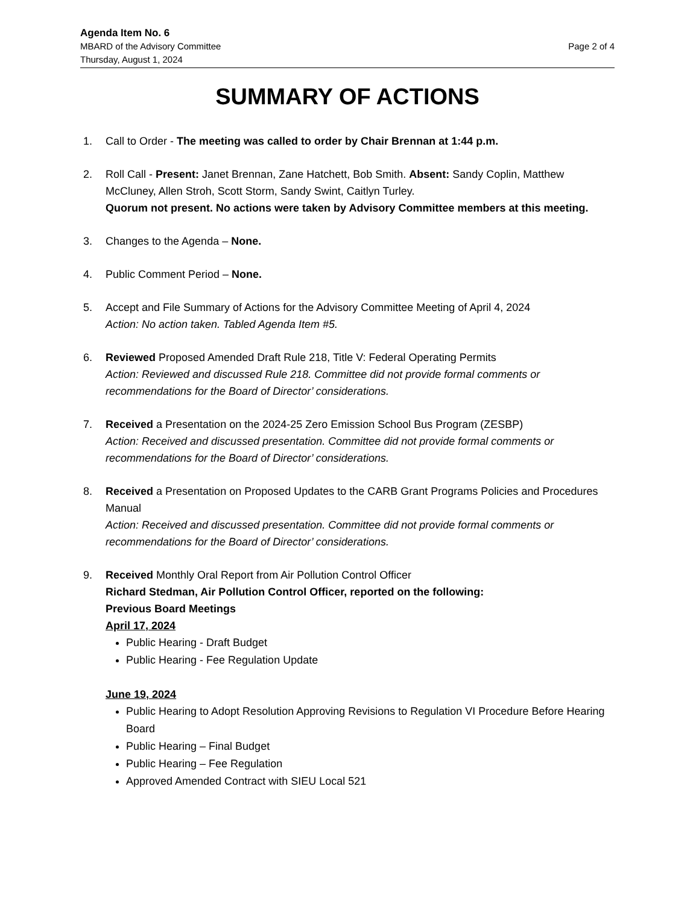Agenda Item No. 6
MBARD of the Advisory Committee Page 2 of 4
Thursday, August 1, 2024
SUMMARY OF ACTIONS
1. Call to Order - The meeting was called to order by Chair Brennan at 1:44 p.m.
2. Roll Call - Present: Janet Brennan, Zane Hatchett, Bob Smith. Absent: Sandy Coplin, Matthew McCluney, Allen Stroh, Scott Storm, Sandy Swint, Caitlyn Turley.
Quorum not present. No actions were taken by Advisory Committee members at this meeting.
3. Changes to the Agenda – None.
4. Public Comment Period – None.
5. Accept and File Summary of Actions for the Advisory Committee Meeting of April 4, 2024
Action: No action taken. Tabled Agenda Item #5.
6. Reviewed Proposed Amended Draft Rule 218, Title V: Federal Operating Permits
Action: Reviewed and discussed Rule 218. Committee did not provide formal comments or recommendations for the Board of Director’ considerations.
7. Received a Presentation on the 2024-25 Zero Emission School Bus Program (ZESBP)
Action: Received and discussed presentation. Committee did not provide formal comments or recommendations for the Board of Director’ considerations.
8. Received a Presentation on Proposed Updates to the CARB Grant Programs Policies and Procedures Manual
Action: Received and discussed presentation. Committee did not provide formal comments or recommendations for the Board of Director’ considerations.
9. Received Monthly Oral Report from Air Pollution Control Officer
Richard Stedman, Air Pollution Control Officer, reported on the following:
Previous Board Meetings
April 17, 2024
Public Hearing - Draft Budget
Public Hearing - Fee Regulation Update
June 19, 2024
Public Hearing to Adopt Resolution Approving Revisions to Regulation VI Procedure Before Hearing Board
Public Hearing – Final Budget
Public Hearing – Fee Regulation
Approved Amended Contract with SIEU Local 521